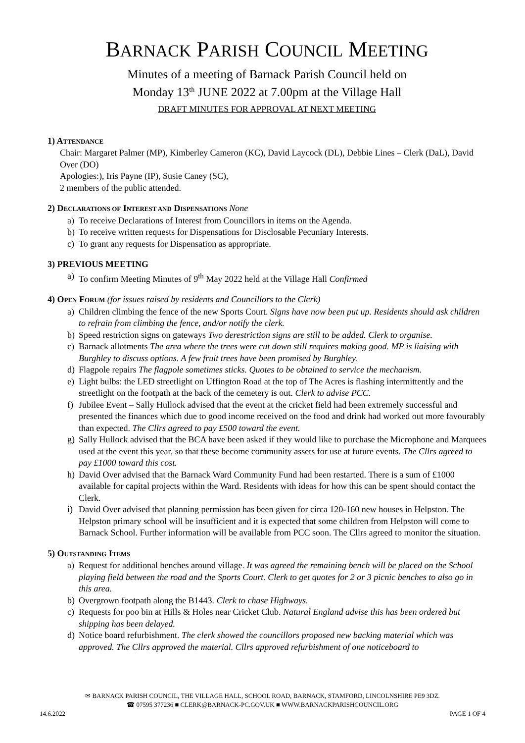BARNACK PARISH COUNCIL MEETING
Minutes of a meeting of Barnack Parish Council held on
Monday 13<sup>th</sup> JUNE 2022 at 7.00pm at the Village Hall
DRAFT MINUTES FOR APPROVAL AT NEXT MEETING
1) ATTENDANCE
Chair: Margaret Palmer (MP), Kimberley Cameron (KC), David Laycock (DL), Debbie Lines – Clerk (DaL), David Over (DO)
Apologies:), Iris Payne (IP), Susie Caney (SC),
2 members of the public attended.
2) DECLARATIONS OF INTEREST AND DISPENSATIONS None
a) To receive Declarations of Interest from Councillors in items on the Agenda.
b) To receive written requests for Dispensations for Disclosable Pecuniary Interests.
c) To grant any requests for Dispensation as appropriate.
3) PREVIOUS MEETING
a) To confirm Meeting Minutes of 9<sup>th</sup> May 2022 held at the Village Hall Confirmed
4) OPEN FORUM (for issues raised by residents and Councillors to the Clerk)
a) Children climbing the fence of the new Sports Court. Signs have now been put up. Residents should ask children to refrain from climbing the fence, and/or notify the clerk.
b) Speed restriction signs on gateways Two derestriction signs are still to be added. Clerk to organise.
c) Barnack allotments The area where the trees were cut down still requires making good. MP is liaising with Burghley to discuss options. A few fruit trees have been promised by Burghley.
d) Flagpole repairs The flagpole sometimes sticks. Quotes to be obtained to service the mechanism.
e) Light bulbs: the LED streetlight on Uffington Road at the top of The Acres is flashing intermittently and the streetlight on the footpath at the back of the cemetery is out. Clerk to advise PCC.
f) Jubilee Event – Sally Hullock advised that the event at the cricket field had been extremely successful and presented the finances which due to good income received on the food and drink had worked out more favourably than expected. The Cllrs agreed to pay £500 toward the event.
g) Sally Hullock advised that the BCA have been asked if they would like to purchase the Microphone and Marquees used at the event this year, so that these become community assets for use at future events. The Cllrs agreed to pay £1000 toward this cost.
h) David Over advised that the Barnack Ward Community Fund had been restarted. There is a sum of £1000 available for capital projects within the Ward. Residents with ideas for how this can be spent should contact the Clerk.
i) David Over advised that planning permission has been given for circa 120-160 new houses in Helpston. The Helpston primary school will be insufficient and it is expected that some children from Helpston will come to Barnack School. Further information will be available from PCC soon. The Cllrs agreed to monitor the situation.
5) OUTSTANDING ITEMS
a) Request for additional benches around village. It was agreed the remaining bench will be placed on the School playing field between the road and the Sports Court. Clerk to get quotes for 2 or 3 picnic benches to also go in this area.
b) Overgrown footpath along the B1443. Clerk to chase Highways.
c) Requests for poo bin at Hills & Holes near Cricket Club. Natural England advise this has been ordered but shipping has been delayed.
d) Notice board refurbishment. The clerk showed the councillors proposed new backing material which was approved. The Cllrs approved the material. Cllrs approved refurbishment of one noticeboard to
✉ BARNACK PARISH COUNCIL, THE VILLAGE HALL, SCHOOL ROAD, BARNACK, STAMFORD, LINCOLNSHIRE PE9 3DZ.
☎ 07595 377236 ■ CLERK@BARNACK-PC.GOV.UK ■ WWW.BARNACKPARISHCOUNCIL.ORG
14.6.2022 PAGE 1 OF 4